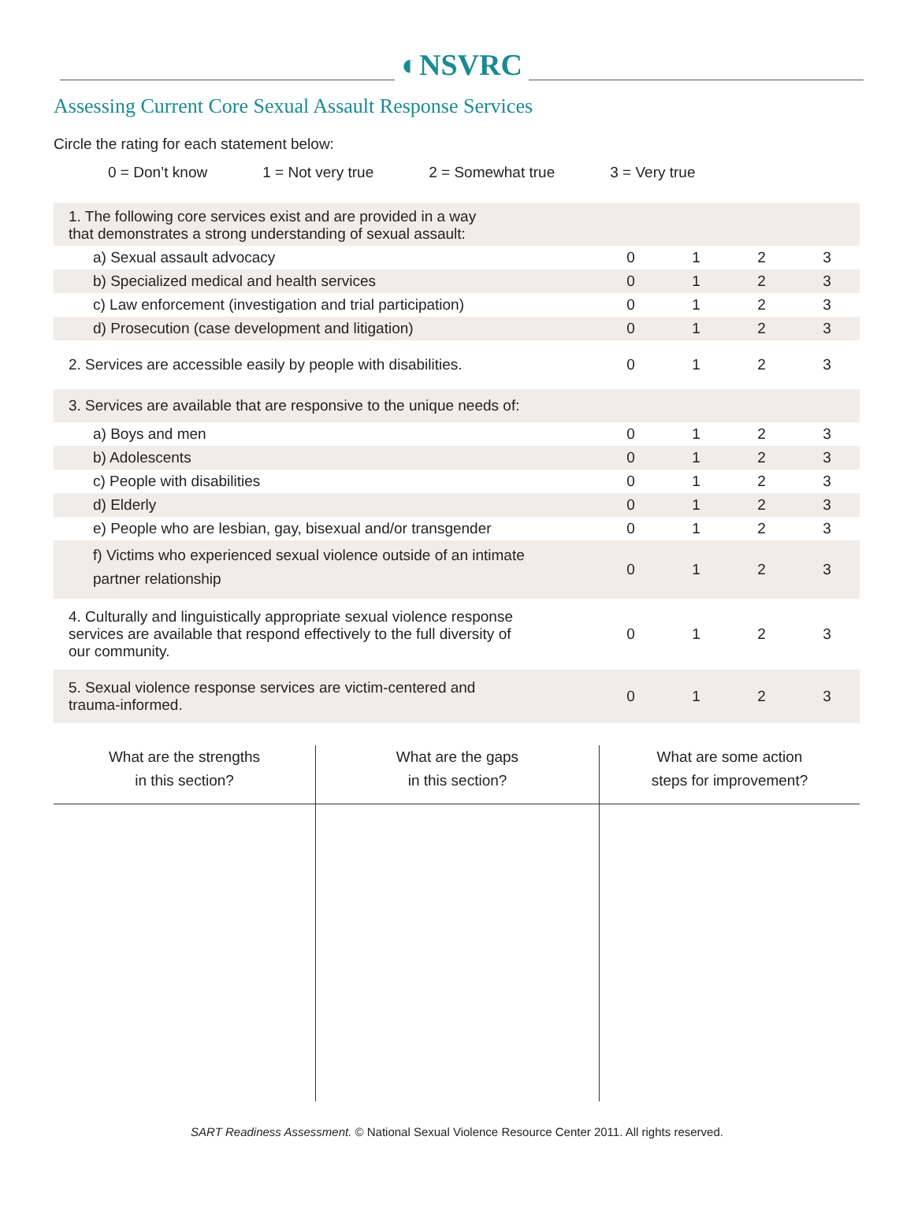◐NSVRC
Assessing Current Core Sexual Assault Response Services
Circle the rating for each statement below:
0 = Don’t know 1 = Not very true 2 = Somewhat true 3 = Very true
| 1. The following core services exist and are provided in a way that demonstrates a strong understanding of sexual assault: | | | | |
| a) Sexual assault advocacy | 0 | 1 | 2 | 3 |
| b) Specialized medical and health services | 0 | 1 | 2 | 3 |
| c) Law enforcement (investigation and trial participation) | 0 | 1 | 2 | 3 |
| d) Prosecution (case development and litigation) | 0 | 1 | 2 | 3 |
| 2. Services are accessible easily by people with disabilities. | 0 | 1 | 2 | 3 |
| 3. Services are available that are responsive to the unique needs of: | | | | |
| a) Boys and men | 0 | 1 | 2 | 3 |
| b) Adolescents | 0 | 1 | 2 | 3 |
| c) People with disabilities | 0 | 1 | 2 | 3 |
| d) Elderly | 0 | 1 | 2 | 3 |
| e) People who are lesbian, gay, bisexual and/or transgender | 0 | 1 | 2 | 3 |
| f) Victims who experienced sexual violence outside of an intimate partner relationship | 0 | 1 | 2 | 3 |
| 4. Culturally and linguistically appropriate sexual violence response services are available that respond effectively to the full diversity of our community. | 0 | 1 | 2 | 3 |
| 5. Sexual violence response services are victim-centered and trauma-informed. | 0 | 1 | 2 | 3 |
| What are the strengths in this section? | What are the gaps in this section? | What are some action steps for improvement? |
| --- | --- | --- |
SART Readiness Assessment. © National Sexual Violence Resource Center 2011. All rights reserved.